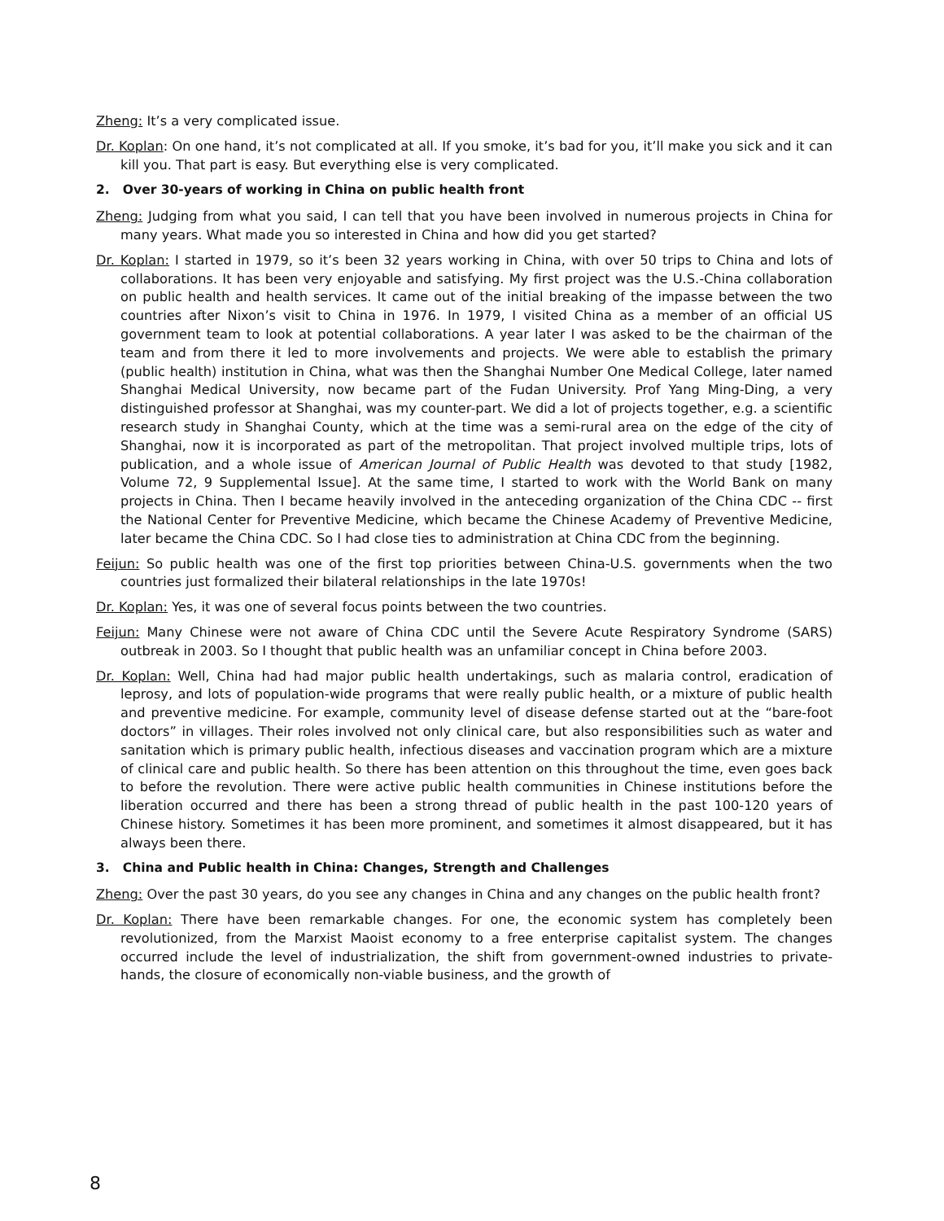Zheng: It’s a very complicated issue.
Dr. Koplan: On one hand, it’s not complicated at all. If you smoke, it’s bad for you, it’ll make you sick and it can kill you. That part is easy. But everything else is very complicated.
2. Over 30-years of working in China on public health front
Zheng: Judging from what you said, I can tell that you have been involved in numerous projects in China for many years. What made you so interested in China and how did you get started?
Dr. Koplan: I started in 1979, so it’s been 32 years working in China, with over 50 trips to China and lots of collaborations. It has been very enjoyable and satisfying. My first project was the U.S.-China collaboration on public health and health services. It came out of the initial breaking of the impasse between the two countries after Nixon’s visit to China in 1976. In 1979, I visited China as a member of an official US government team to look at potential collaborations. A year later I was asked to be the chairman of the team and from there it led to more involvements and projects. We were able to establish the primary (public health) institution in China, what was then the Shanghai Number One Medical College, later named Shanghai Medical University, now became part of the Fudan University. Prof Yang Ming-Ding, a very distinguished professor at Shanghai, was my counter-part. We did a lot of projects together, e.g. a scientific research study in Shanghai County, which at the time was a semi-rural area on the edge of the city of Shanghai, now it is incorporated as part of the metropolitan. That project involved multiple trips, lots of publication, and a whole issue of American Journal of Public Health was devoted to that study [1982, Volume 72, 9 Supplemental Issue]. At the same time, I started to work with the World Bank on many projects in China. Then I became heavily involved in the anteceding organization of the China CDC -- first the National Center for Preventive Medicine, which became the Chinese Academy of Preventive Medicine, later became the China CDC. So I had close ties to administration at China CDC from the beginning.
Feijun: So public health was one of the first top priorities between China-U.S. governments when the two countries just formalized their bilateral relationships in the late 1970s!
Dr. Koplan: Yes, it was one of several focus points between the two countries.
Feijun: Many Chinese were not aware of China CDC until the Severe Acute Respiratory Syndrome (SARS) outbreak in 2003. So I thought that public health was an unfamiliar concept in China before 2003.
Dr. Koplan: Well, China had had major public health undertakings, such as malaria control, eradication of leprosy, and lots of population-wide programs that were really public health, or a mixture of public health and preventive medicine. For example, community level of disease defense started out at the “bare-foot doctors” in villages. Their roles involved not only clinical care, but also responsibilities such as water and sanitation which is primary public health, infectious diseases and vaccination program which are a mixture of clinical care and public health. So there has been attention on this throughout the time, even goes back to before the revolution. There were active public health communities in Chinese institutions before the liberation occurred and there has been a strong thread of public health in the past 100-120 years of Chinese history. Sometimes it has been more prominent, and sometimes it almost disappeared, but it has always been there.
3. China and Public health in China: Changes, Strength and Challenges
Zheng: Over the past 30 years, do you see any changes in China and any changes on the public health front?
Dr. Koplan: There have been remarkable changes. For one, the economic system has completely been revolutionized, from the Marxist Maoist economy to a free enterprise capitalist system. The changes occurred include the level of industrialization, the shift from government-owned industries to private-hands, the closure of economically non-viable business, and the growth of
8